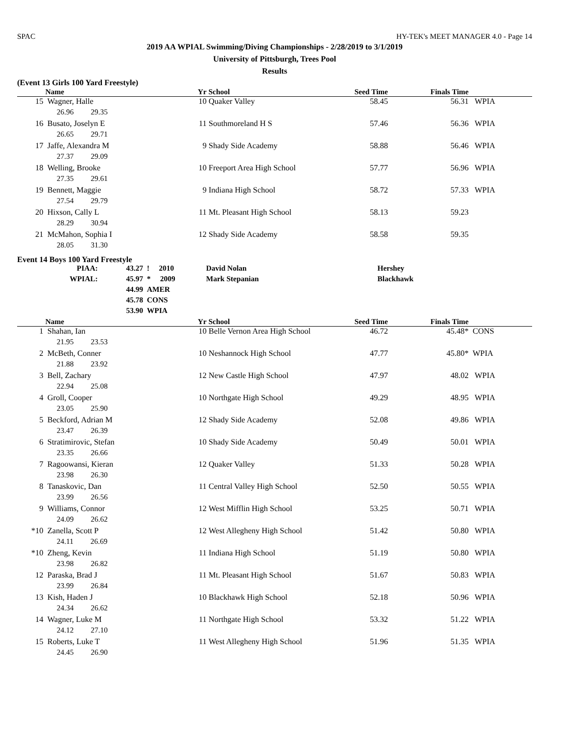SPAC HY-TEK's MEET MANAGER 4.0 - Page 14
2019 AA WPIAL Swimming/Diving Championships - 2/28/2019 to 3/1/2019
University of Pittsburgh, Trees Pool
Results
(Event 13 Girls 100 Yard Freestyle)
| | Name | Yr | School | Seed Time | Finals Time | |
| --- | --- | --- | --- | --- | --- | --- |
| 15 | Wagner, Halle | 10 | Quaker Valley | 58.45 | 56.31 | WPIA |
| | 26.96 29.35 | | | | | |
| 16 | Busato, Joselyn E | 11 | Southmoreland H S | 57.46 | 56.36 | WPIA |
| | 26.65 29.71 | | | | | |
| 17 | Jaffe, Alexandra M | 9 | Shady Side Academy | 58.88 | 56.46 | WPIA |
| | 27.37 29.09 | | | | | |
| 18 | Welling, Brooke | 10 | Freeport Area High School | 57.77 | 56.96 | WPIA |
| | 27.35 29.61 | | | | | |
| 19 | Bennett, Maggie | 9 | Indiana High School | 58.72 | 57.33 | WPIA |
| | 27.54 29.79 | | | | | |
| 20 | Hixson, Cally L | 11 | Mt. Pleasant High School | 58.13 | 59.23 | |
| | 28.29 30.94 | | | | | |
| 21 | McMahon, Sophia I | 12 | Shady Side Academy | 58.58 | 59.35 | |
| | 28.05 31.30 | | | | | |
Event 14 Boys 100 Yard Freestyle
| PIAA: | 43.27 | ! 2010 | David Nolan | Hershey |
| WPIAL: | 45.97 | * 2009 | Mark Stepanian | Blackhawk |
| | 44.99 | AMER | | |
| | 45.78 | CONS | | |
| | 53.90 | WPIA | | |
| | Name | Yr | School | Seed Time | Finals Time | |
| --- | --- | --- | --- | --- | --- | --- |
| 1 | Shahan, Ian | 10 | Belle Vernon Area High School | 46.72 | 45.48* | CONS |
| | 21.95 23.53 | | | | | |
| 2 | McBeth, Conner | 10 | Neshannock High School | 47.77 | 45.80* | WPIA |
| | 21.88 23.92 | | | | | |
| 3 | Bell, Zachary | 12 | New Castle High School | 47.97 | 48.02 | WPIA |
| | 22.94 25.08 | | | | | |
| 4 | Groll, Cooper | 10 | Northgate High School | 49.29 | 48.95 | WPIA |
| | 23.05 25.90 | | | | | |
| 5 | Beckford, Adrian M | 12 | Shady Side Academy | 52.08 | 49.86 | WPIA |
| | 23.47 26.39 | | | | | |
| 6 | Stratimirovic, Stefan | 10 | Shady Side Academy | 50.49 | 50.01 | WPIA |
| | 23.35 26.66 | | | | | |
| 7 | Ragoowansi, Kieran | 12 | Quaker Valley | 51.33 | 50.28 | WPIA |
| | 23.98 26.30 | | | | | |
| 8 | Tanaskovic, Dan | 11 | Central Valley High School | 52.50 | 50.55 | WPIA |
| | 23.99 26.56 | | | | | |
| 9 | Williams, Connor | 12 | West Mifflin High School | 53.25 | 50.71 | WPIA |
| | 24.09 26.62 | | | | | |
| *10 | Zanella, Scott P | 12 | West Allegheny High School | 51.42 | 50.80 | WPIA |
| | 24.11 26.69 | | | | | |
| *10 | Zheng, Kevin | 11 | Indiana High School | 51.19 | 50.80 | WPIA |
| | 23.98 26.82 | | | | | |
| 12 | Paraska, Brad J | 11 | Mt. Pleasant High School | 51.67 | 50.83 | WPIA |
| | 23.99 26.84 | | | | | |
| 13 | Kish, Haden J | 10 | Blackhawk High School | 52.18 | 50.96 | WPIA |
| | 24.34 26.62 | | | | | |
| 14 | Wagner, Luke M | 11 | Northgate High School | 53.32 | 51.22 | WPIA |
| | 24.12 27.10 | | | | | |
| 15 | Roberts, Luke T | 11 | West Allegheny High School | 51.96 | 51.35 | WPIA |
| | 24.45 26.90 | | | | | |